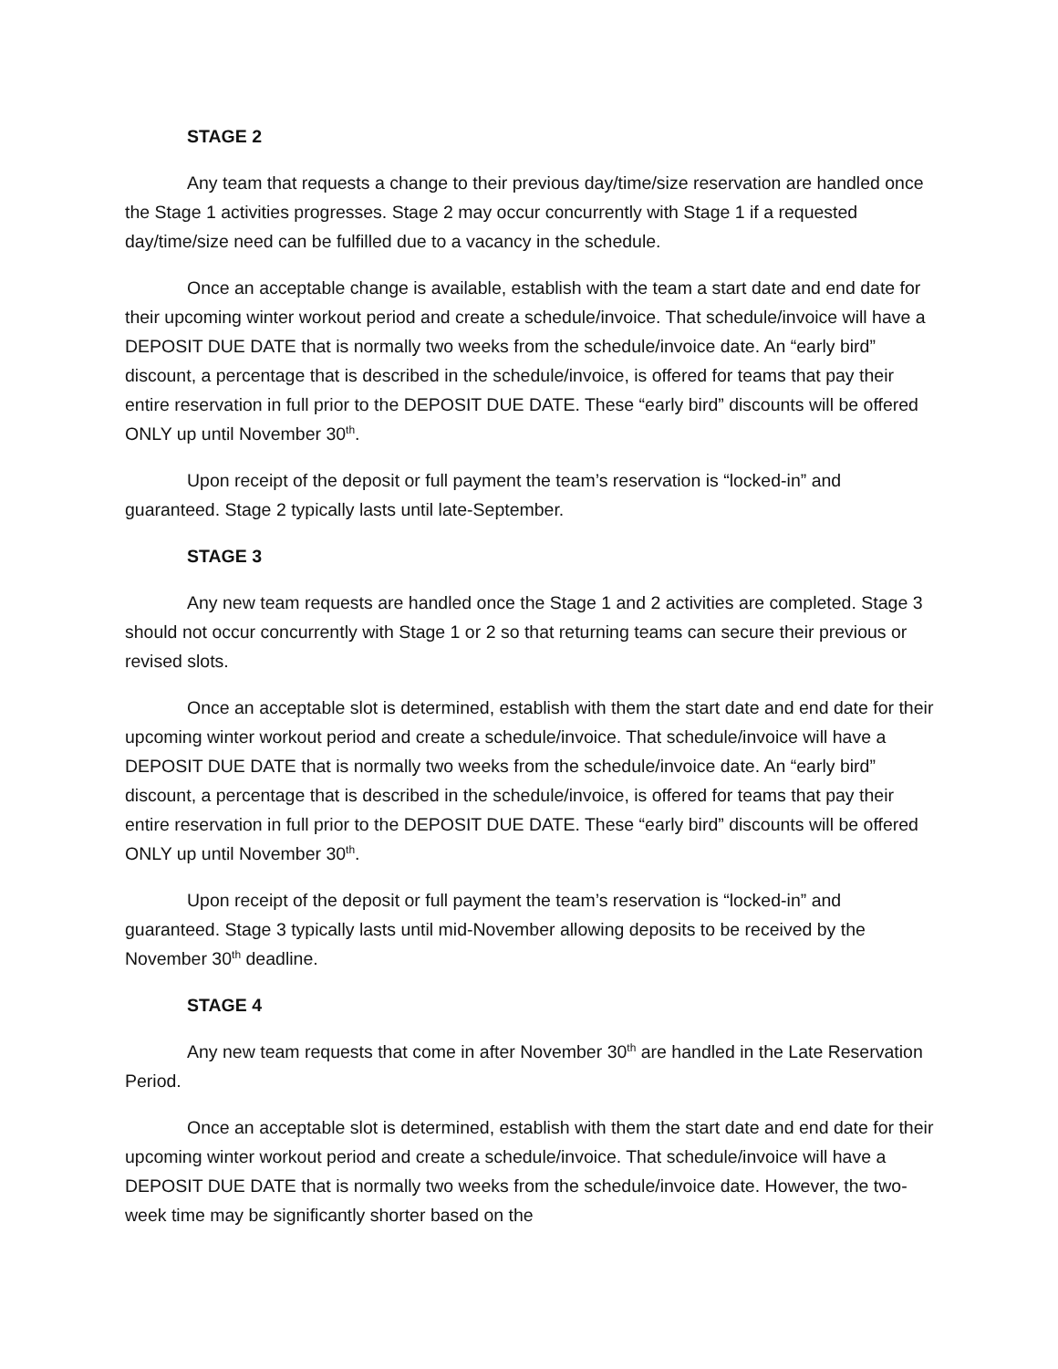STAGE 2
Any team that requests a change to their previous day/time/size reservation are handled once the Stage 1 activities progresses. Stage 2 may occur concurrently with Stage 1 if a requested day/time/size need can be fulfilled due to a vacancy in the schedule.
Once an acceptable change is available, establish with the team a start date and end date for their upcoming winter workout period and create a schedule/invoice. That schedule/invoice will have a DEPOSIT DUE DATE that is normally two weeks from the schedule/invoice date. An “early bird” discount, a percentage that is described in the schedule/invoice, is offered for teams that pay their entire reservation in full prior to the DEPOSIT DUE DATE. These “early bird” discounts will be offered ONLY up until November 30<sup>th</sup>.
Upon receipt of the deposit or full payment the team’s reservation is “locked-in” and guaranteed. Stage 2 typically lasts until late-September.
STAGE 3
Any new team requests are handled once the Stage 1 and 2 activities are completed. Stage 3 should not occur concurrently with Stage 1 or 2 so that returning teams can secure their previous or revised slots.
Once an acceptable slot is determined, establish with them the start date and end date for their upcoming winter workout period and create a schedule/invoice. That schedule/invoice will have a DEPOSIT DUE DATE that is normally two weeks from the schedule/invoice date. An “early bird” discount, a percentage that is described in the schedule/invoice, is offered for teams that pay their entire reservation in full prior to the DEPOSIT DUE DATE. These “early bird” discounts will be offered ONLY up until November 30<sup>th</sup>.
Upon receipt of the deposit or full payment the team’s reservation is “locked-in” and guaranteed. Stage 3 typically lasts until mid-November allowing deposits to be received by the November 30<sup>th</sup> deadline.
STAGE 4
Any new team requests that come in after November 30<sup>th</sup> are handled in the Late Reservation Period.
Once an acceptable slot is determined, establish with them the start date and end date for their upcoming winter workout period and create a schedule/invoice. That schedule/invoice will have a DEPOSIT DUE DATE that is normally two weeks from the schedule/invoice date. However, the two-week time may be significantly shorter based on the